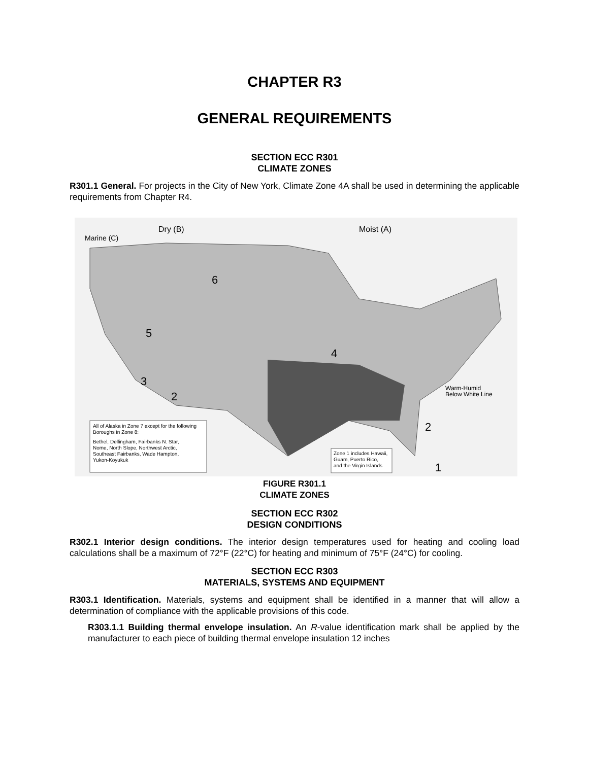CHAPTER R3
GENERAL REQUIREMENTS
SECTION ECC R301
CLIMATE ZONES
R301.1 General. For projects in the City of New York, Climate Zone 4A shall be used in determining the applicable requirements from Chapter R4.
Marine (C)
Dry (B)
Moist (A)
Warm-Humid
Below White Line
6
5
4
3
2
2
1
All of Alaska in Zone 7 except for the following
Boroughs in Zone 8:
Bethel, Dellingham, Fairbanks N. Star,
Nome, North Slope, Northwest Arctic,
Southeast Fairbanks, Wade Hampton,
Yukon-Koyukuk
Zone 1 includes Hawaii,
Guam, Puerto Rico,
and the Virgin Islands
FIGURE R301.1
CLIMATE ZONES
SECTION ECC R302
DESIGN CONDITIONS
R302.1 Interior design conditions. The interior design temperatures used for heating and cooling load calculations shall be a maximum of 72°F (22°C) for heating and minimum of 75°F (24°C) for cooling.
SECTION ECC R303
MATERIALS, SYSTEMS AND EQUIPMENT
R303.1 Identification. Materials, systems and equipment shall be identified in a manner that will allow a determination of compliance with the applicable provisions of this code.
R303.1.1 Building thermal envelope insulation. An R-value identification mark shall be applied by the manufacturer to each piece of building thermal envelope insulation 12 inches